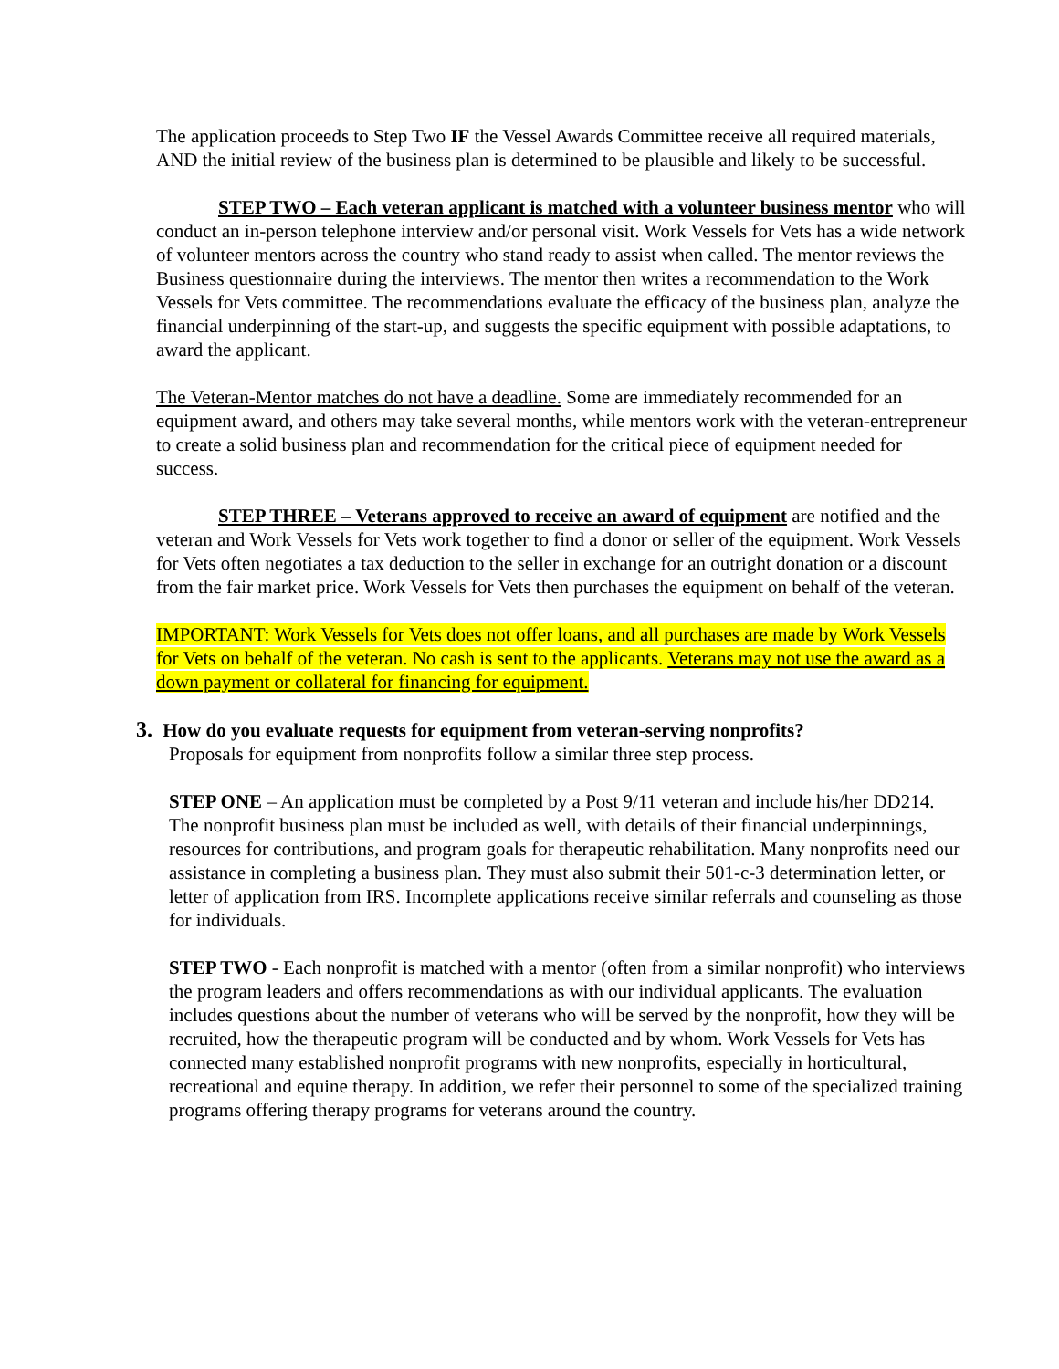The application proceeds to Step Two IF the Vessel Awards Committee receive all required materials, AND the initial review of the business plan is determined to be plausible and likely to be successful.
STEP TWO – Each veteran applicant is matched with a volunteer business mentor who will conduct an in-person telephone interview and/or personal visit. Work Vessels for Vets has a wide network of volunteer mentors across the country who stand ready to assist when called. The mentor reviews the Business questionnaire during the interviews. The mentor then writes a recommendation to the Work Vessels for Vets committee. The recommendations evaluate the efficacy of the business plan, analyze the financial underpinning of the start-up, and suggests the specific equipment with possible adaptations, to award the applicant.
The Veteran-Mentor matches do not have a deadline. Some are immediately recommended for an equipment award, and others may take several months, while mentors work with the veteran-entrepreneur to create a solid business plan and recommendation for the critical piece of equipment needed for success.
STEP THREE – Veterans approved to receive an award of equipment are notified and the veteran and Work Vessels for Vets work together to find a donor or seller of the equipment. Work Vessels for Vets often negotiates a tax deduction to the seller in exchange for an outright donation or a discount from the fair market price. Work Vessels for Vets then purchases the equipment on behalf of the veteran.
IMPORTANT: Work Vessels for Vets does not offer loans, and all purchases are made by Work Vessels for Vets on behalf of the veteran. No cash is sent to the applicants. Veterans may not use the award as a down payment or collateral for financing for equipment.
3. How do you evaluate requests for equipment from veteran-serving nonprofits?
Proposals for equipment from nonprofits follow a similar three step process.
STEP ONE – An application must be completed by a Post 9/11 veteran and include his/her DD214. The nonprofit business plan must be included as well, with details of their financial underpinnings, resources for contributions, and program goals for therapeutic rehabilitation. Many nonprofits need our assistance in completing a business plan. They must also submit their 501-c-3 determination letter, or letter of application from IRS. Incomplete applications receive similar referrals and counseling as those for individuals.
STEP TWO - Each nonprofit is matched with a mentor (often from a similar nonprofit) who interviews the program leaders and offers recommendations as with our individual applicants. The evaluation includes questions about the number of veterans who will be served by the nonprofit, how they will be recruited, how the therapeutic program will be conducted and by whom. Work Vessels for Vets has connected many established nonprofit programs with new nonprofits, especially in horticultural, recreational and equine therapy. In addition, we refer their personnel to some of the specialized training programs offering therapy programs for veterans around the country.